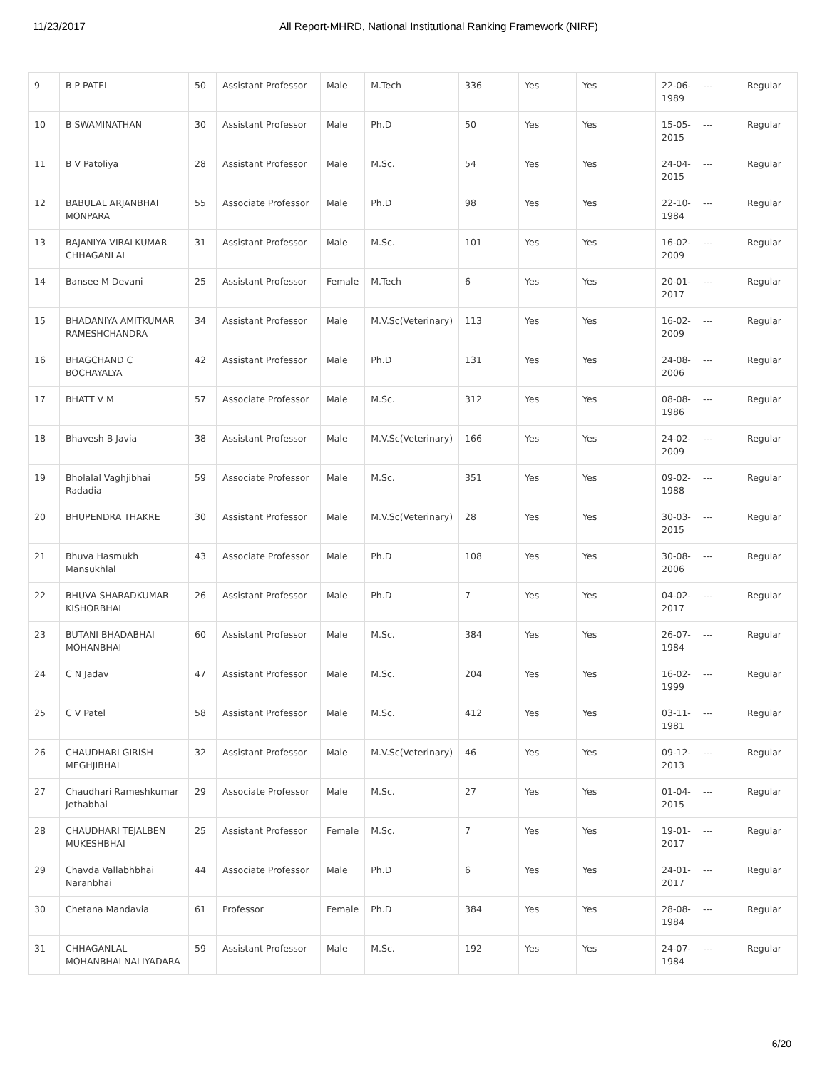11/23/2017 All Report-MHRD, National Institutional Ranking Framework (NIRF)
| 9 | B P PATEL | 50 | Assistant Professor | Male | M.Tech | 336 | Yes | Yes | 22-06-1989 | --- | Regular |
| 10 | B SWAMINATHAN | 30 | Assistant Professor | Male | Ph.D | 50 | Yes | Yes | 15-05-2015 | --- | Regular |
| 11 | B V Patoliya | 28 | Assistant Professor | Male | M.Sc. | 54 | Yes | Yes | 24-04-2015 | --- | Regular |
| 12 | BABULAL ARJANBHAI MONPARA | 55 | Associate Professor | Male | Ph.D | 98 | Yes | Yes | 22-10-1984 | --- | Regular |
| 13 | BAJANIYA VIRALKUMAR CHHAGANLAL | 31 | Assistant Professor | Male | M.Sc. | 101 | Yes | Yes | 16-02-2009 | --- | Regular |
| 14 | Bansee M Devani | 25 | Assistant Professor | Female | M.Tech | 6 | Yes | Yes | 20-01-2017 | --- | Regular |
| 15 | BHADANIYA AMITKUMAR RAMESHCHANDRA | 34 | Assistant Professor | Male | M.V.Sc(Veterinary) | 113 | Yes | Yes | 16-02-2009 | --- | Regular |
| 16 | BHAGCHAND C BOCHAYALYA | 42 | Assistant Professor | Male | Ph.D | 131 | Yes | Yes | 24-08-2006 | --- | Regular |
| 17 | BHATT V M | 57 | Associate Professor | Male | M.Sc. | 312 | Yes | Yes | 08-08-1986 | --- | Regular |
| 18 | Bhavesh B Javia | 38 | Assistant Professor | Male | M.V.Sc(Veterinary) | 166 | Yes | Yes | 24-02-2009 | --- | Regular |
| 19 | Bholalal Vaghjibhai Radadia | 59 | Associate Professor | Male | M.Sc. | 351 | Yes | Yes | 09-02-1988 | --- | Regular |
| 20 | BHUPENDRA THAKRE | 30 | Assistant Professor | Male | M.V.Sc(Veterinary) | 28 | Yes | Yes | 30-03-2015 | --- | Regular |
| 21 | Bhuva Hasmukh Mansukhlal | 43 | Associate Professor | Male | Ph.D | 108 | Yes | Yes | 30-08-2006 | --- | Regular |
| 22 | BHUVA SHARADKUMAR KISHORBHAI | 26 | Assistant Professor | Male | Ph.D | 7 | Yes | Yes | 04-02-2017 | --- | Regular |
| 23 | BUTANI BHADABHAI MOHANBHAI | 60 | Assistant Professor | Male | M.Sc. | 384 | Yes | Yes | 26-07-1984 | --- | Regular |
| 24 | C N Jadav | 47 | Assistant Professor | Male | M.Sc. | 204 | Yes | Yes | 16-02-1999 | --- | Regular |
| 25 | C V Patel | 58 | Assistant Professor | Male | M.Sc. | 412 | Yes | Yes | 03-11-1981 | --- | Regular |
| 26 | CHAUDHARI GIRISH MEGHJIBHAI | 32 | Assistant Professor | Male | M.V.Sc(Veterinary) | 46 | Yes | Yes | 09-12-2013 | --- | Regular |
| 27 | Chaudhari Rameshkumar Jethabhai | 29 | Associate Professor | Male | M.Sc. | 27 | Yes | Yes | 01-04-2015 | --- | Regular |
| 28 | CHAUDHARI TEJALBEN MUKESHBHAI | 25 | Assistant Professor | Female | M.Sc. | 7 | Yes | Yes | 19-01-2017 | --- | Regular |
| 29 | Chavda Vallabhbhai Naranbhai | 44 | Associate Professor | Male | Ph.D | 6 | Yes | Yes | 24-01-2017 | --- | Regular |
| 30 | Chetana Mandavia | 61 | Professor | Female | Ph.D | 384 | Yes | Yes | 28-08-1984 | --- | Regular |
| 31 | CHHAGANLAL MOHANBHAI NALIYADARA | 59 | Assistant Professor | Male | M.Sc. | 192 | Yes | Yes | 24-07-1984 | --- | Regular |
6/20